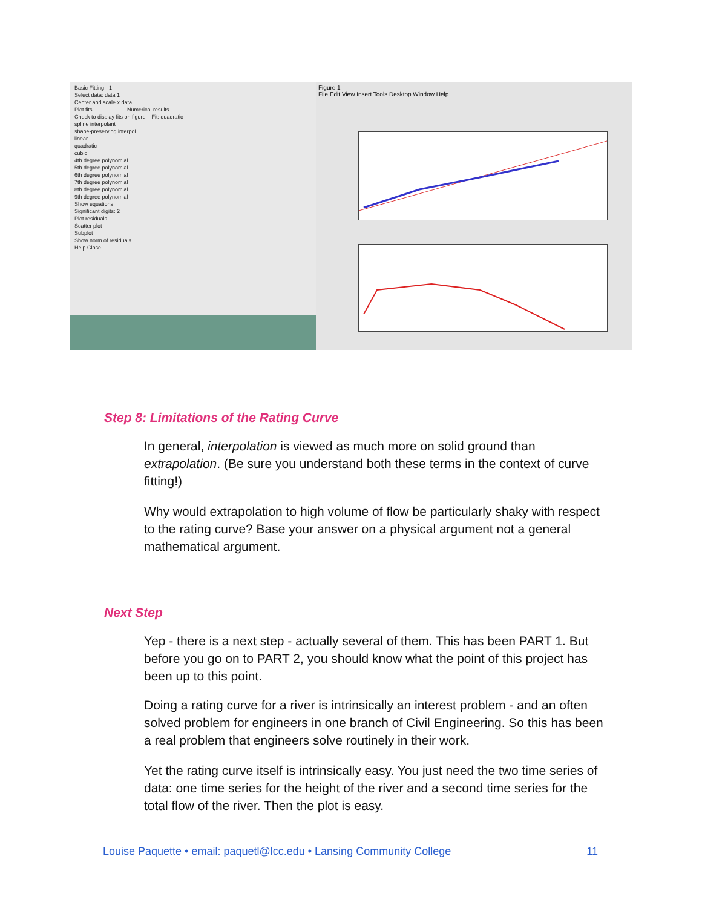Basic Fitting - 1
Select data: data 1
Center and scale x data
Plot fits Numerical results
Check to display fits on figure Fit: quadratic
spline interpolant
shape-preserving interpol...
linear
quadratic
cubic
4th degree polynomial
5th degree polynomial
6th degree polynomial
7th degree polynomial
8th degree polynomial
9th degree polynomial
Show equations
Significant digits: 2
Plot residuals
Scatter plot
Subplot
Show norm of residuals
Help Close
Figure 1
File Edit View Insert Tools Desktop Window Help
Step 8: Limitations of the Rating Curve
In general, interpolation is viewed as much more on solid ground than extrapolation. (Be sure you understand both these terms in the context of curve fitting!)
Why would extrapolation to high volume of flow be particularly shaky with respect to the rating curve? Base your answer on a physical argument not a general mathematical argument.
Next Step
Yep - there is a next step - actually several of them. This has been PART 1. But before you go on to PART 2, you should know what the point of this project has been up to this point.
Doing a rating curve for a river is intrinsically an interest problem - and an often solved problem for engineers in one branch of Civil Engineering. So this has been a real problem that engineers solve routinely in their work.
Yet the rating curve itself is intrinsically easy. You just need the two time series of data: one time series for the height of the river and a second time series for the total flow of the river. Then the plot is easy.
Louise Paquette • email: paquetl@lcc.edu • Lansing Community College 11